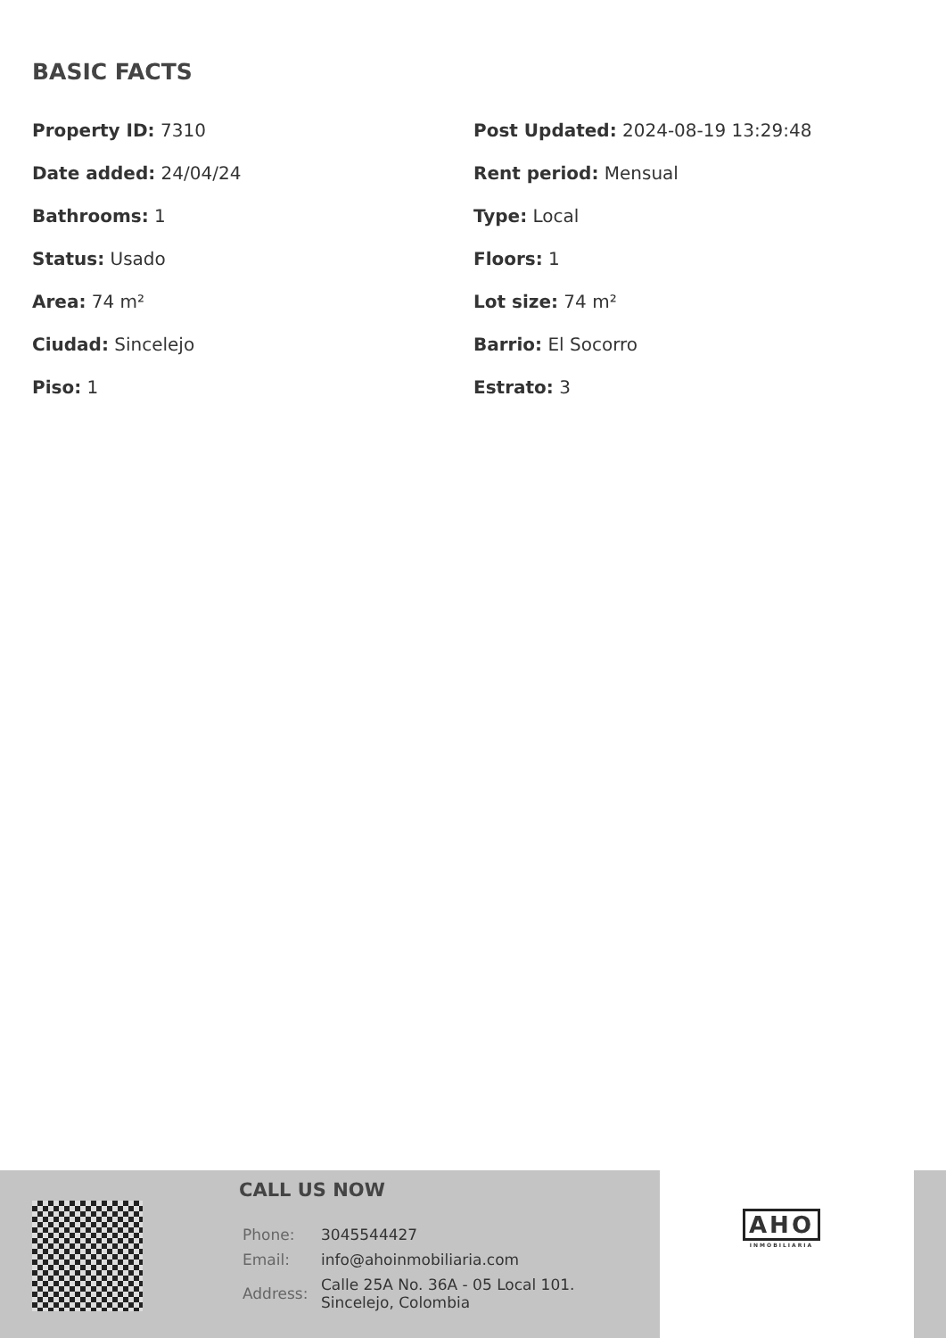BASIC FACTS
Property ID: 7310
Post Updated: 2024-08-19 13:29:48
Date added: 24/04/24
Rent period: Mensual
Bathrooms: 1
Type: Local
Status: Usado
Floors: 1
Area: 74 m²
Lot size: 74 m²
Ciudad: Sincelejo
Barrio: El Socorro
Piso: 1
Estrato: 3
CALL US NOW
| Phone: | 3045544427 |
| Email: | info@ahoinmobiliaria.com |
| Address: | Calle 25A No. 36A - 05 Local 101. Sincelejo, Colombia |
AHO
INMOBILIARIA